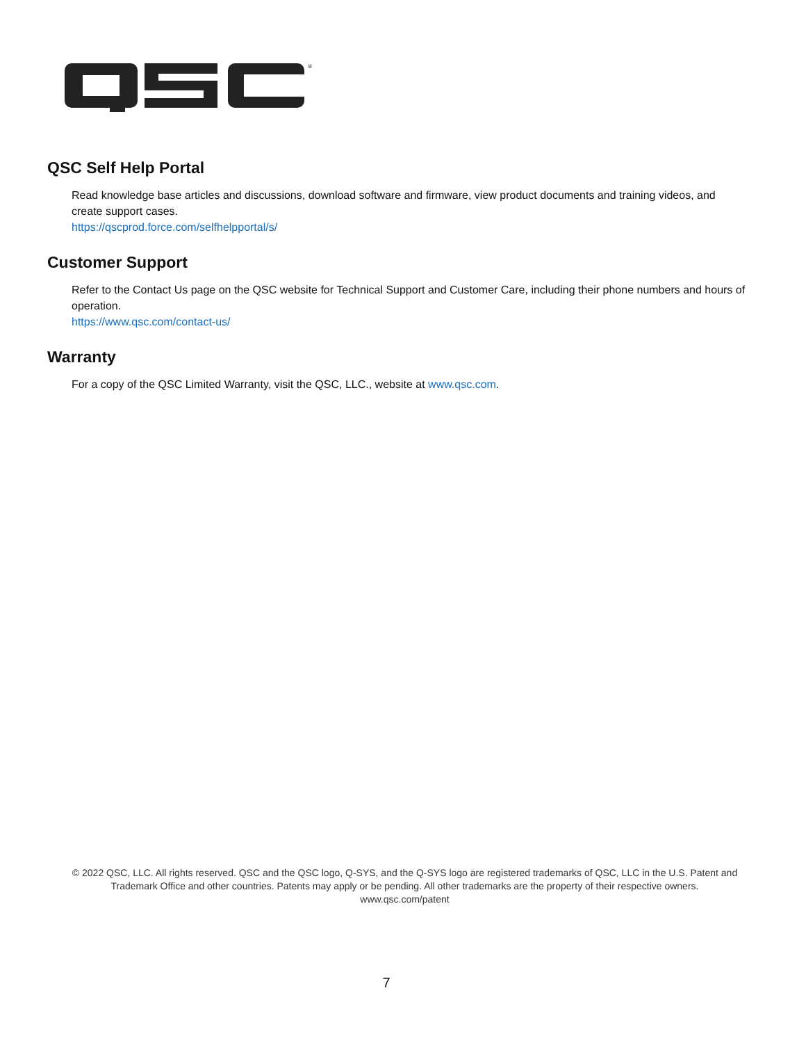®
QSC Self Help Portal
Read knowledge base articles and discussions, download software and firmware, view product documents and training videos, and create support cases.
https://qscprod.force.com/selfhelpportal/s/
Customer Support
Refer to the Contact Us page on the QSC website for Technical Support and Customer Care, including their phone numbers and hours of operation.
https://www.qsc.com/contact-us/
Warranty
For a copy of the QSC Limited Warranty, visit the QSC, LLC., website at www.qsc.com.
© 2022 QSC, LLC. All rights reserved. QSC and the QSC logo, Q-SYS, and the Q-SYS logo are registered trademarks of QSC, LLC in the U.S. Patent and Trademark Office and other countries. Patents may apply or be pending. All other trademarks are the property of their respective owners.
www.qsc.com/patent
7